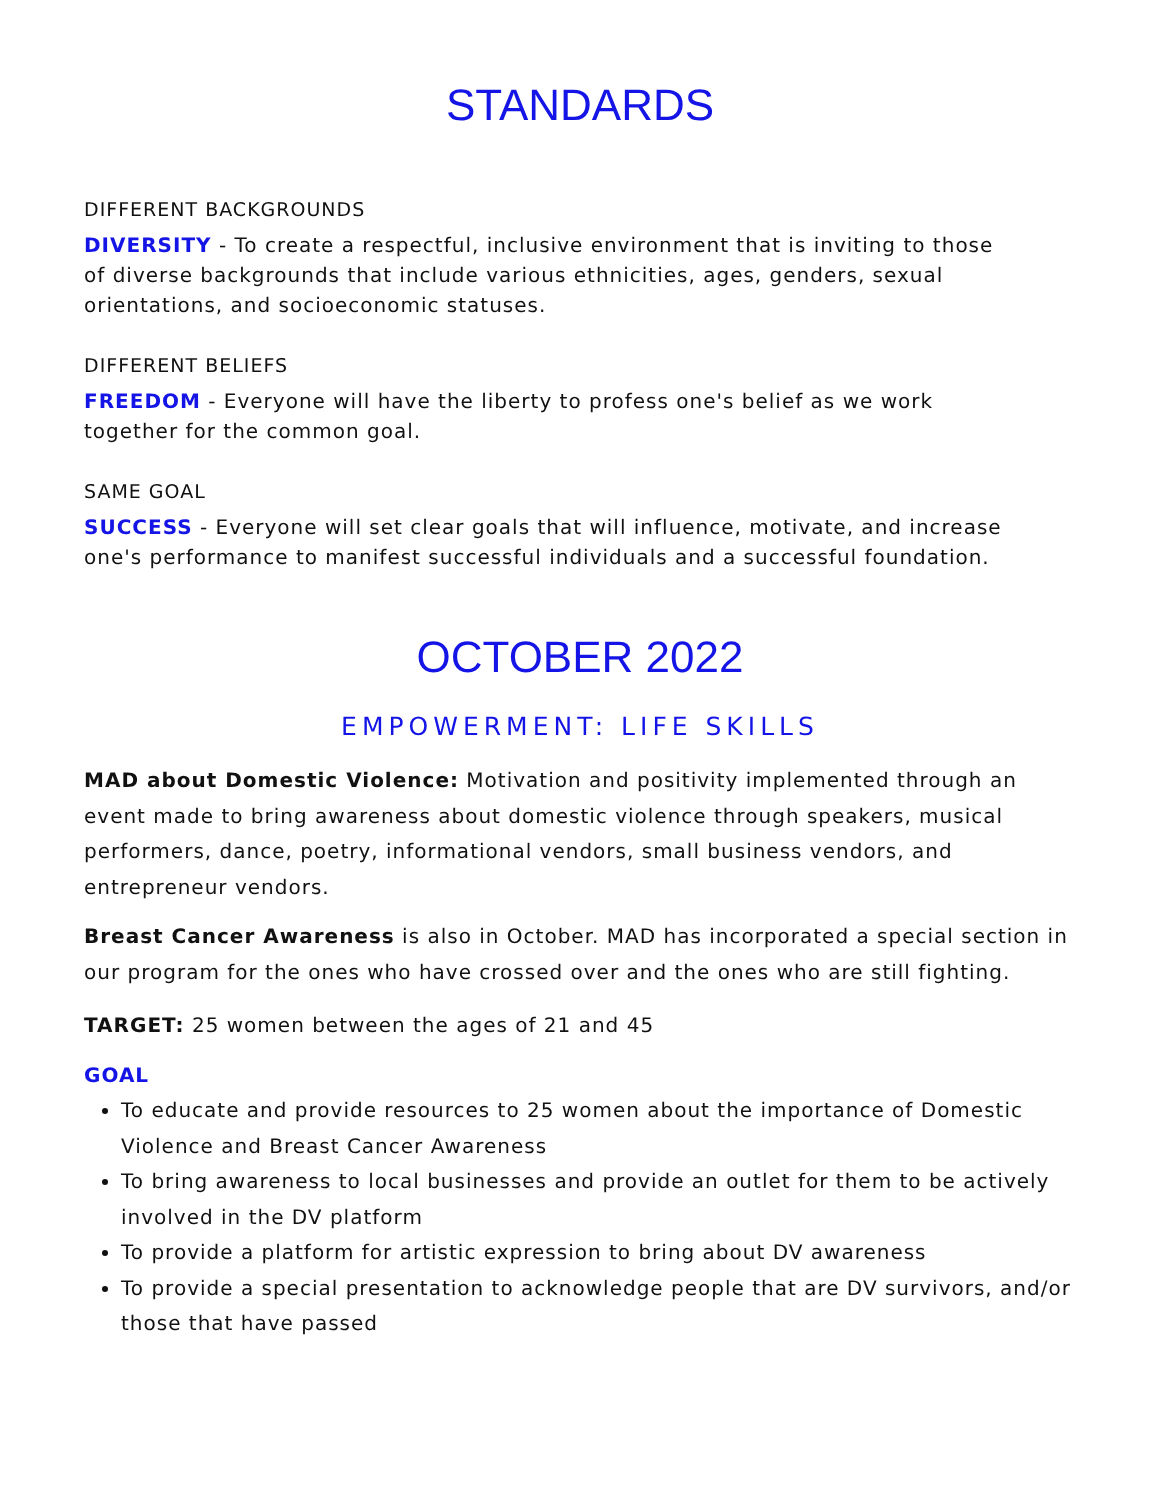STANDARDS
DIFFERENT BACKGROUNDS
DIVERSITY - To create a respectful, inclusive environment that is inviting to those of diverse backgrounds that include various ethnicities, ages, genders, sexual orientations, and socioeconomic statuses.
DIFFERENT BELIEFS
FREEDOM - Everyone will have the liberty to profess one's belief as we work together for the common goal.
SAME GOAL
SUCCESS - Everyone will set clear goals that will influence, motivate, and increase one's performance to manifest successful individuals and a successful foundation.
OCTOBER 2022
EMPOWERMENT: LIFE SKILLS
MAD about Domestic Violence: Motivation and positivity implemented through an event made to bring awareness about domestic violence through speakers, musical performers, dance, poetry, informational vendors, small business vendors, and entrepreneur vendors.
Breast Cancer Awareness is also in October. MAD has incorporated a special section in our program for the ones who have crossed over and the ones who are still fighting.
TARGET: 25 women between the ages of 21 and 45
GOAL
To educate and provide resources to 25 women about the importance of Domestic Violence and Breast Cancer Awareness
To bring awareness to local businesses and provide an outlet for them to be actively involved in the DV platform
To provide a platform for artistic expression to bring about DV awareness
To provide a special presentation to acknowledge people that are DV survivors, and/or those that have passed